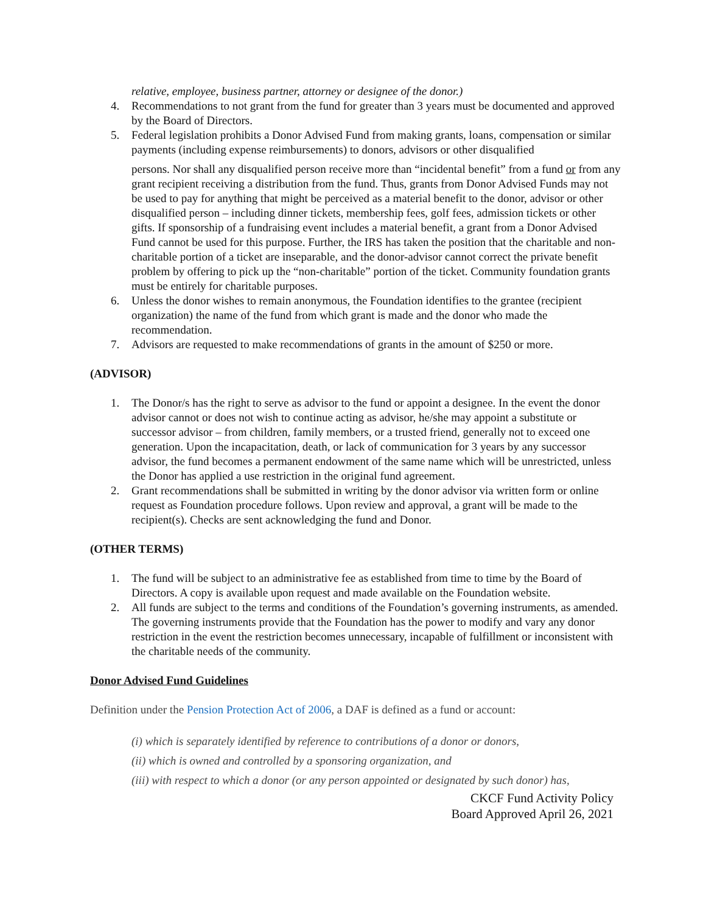relative, employee, business partner, attorney or designee of the donor.)
4. Recommendations to not grant from the fund for greater than 3 years must be documented and approved by the Board of Directors.
5. Federal legislation prohibits a Donor Advised Fund from making grants, loans, compensation or similar payments (including expense reimbursements) to donors, advisors or other disqualified
persons. Nor shall any disqualified person receive more than “incidental benefit” from a fund or from any grant recipient receiving a distribution from the fund. Thus, grants from Donor Advised Funds may not be used to pay for anything that might be perceived as a material benefit to the donor, advisor or other disqualified person – including dinner tickets, membership fees, golf fees, admission tickets or other gifts. If sponsorship of a fundraising event includes a material benefit, a grant from a Donor Advised Fund cannot be used for this purpose. Further, the IRS has taken the position that the charitable and non-charitable portion of a ticket are inseparable, and the donor-advisor cannot correct the private benefit problem by offering to pick up the “non-charitable” portion of the ticket. Community foundation grants must be entirely for charitable purposes.
6. Unless the donor wishes to remain anonymous, the Foundation identifies to the grantee (recipient organization) the name of the fund from which grant is made and the donor who made the recommendation.
7. Advisors are requested to make recommendations of grants in the amount of $250 or more.
(ADVISOR)
1. The Donor/s has the right to serve as advisor to the fund or appoint a designee. In the event the donor advisor cannot or does not wish to continue acting as advisor, he/she may appoint a substitute or successor advisor – from children, family members, or a trusted friend, generally not to exceed one generation. Upon the incapacitation, death, or lack of communication for 3 years by any successor advisor, the fund becomes a permanent endowment of the same name which will be unrestricted, unless the Donor has applied a use restriction in the original fund agreement.
2. Grant recommendations shall be submitted in writing by the donor advisor via written form or online request as Foundation procedure follows. Upon review and approval, a grant will be made to the recipient(s). Checks are sent acknowledging the fund and Donor.
(OTHER TERMS)
1. The fund will be subject to an administrative fee as established from time to time by the Board of Directors. A copy is available upon request and made available on the Foundation website.
2. All funds are subject to the terms and conditions of the Foundation’s governing instruments, as amended. The governing instruments provide that the Foundation has the power to modify and vary any donor restriction in the event the restriction becomes unnecessary, incapable of fulfillment or inconsistent with the charitable needs of the community.
Donor Advised Fund Guidelines
Definition under the Pension Protection Act of 2006, a DAF is defined as a fund or account:
(i) which is separately identified by reference to contributions of a donor or donors,
(ii) which is owned and controlled by a sponsoring organization, and
(iii) with respect to which a donor (or any person appointed or designated by such donor) has,
CKCF Fund Activity Policy
Board Approved April 26, 2021